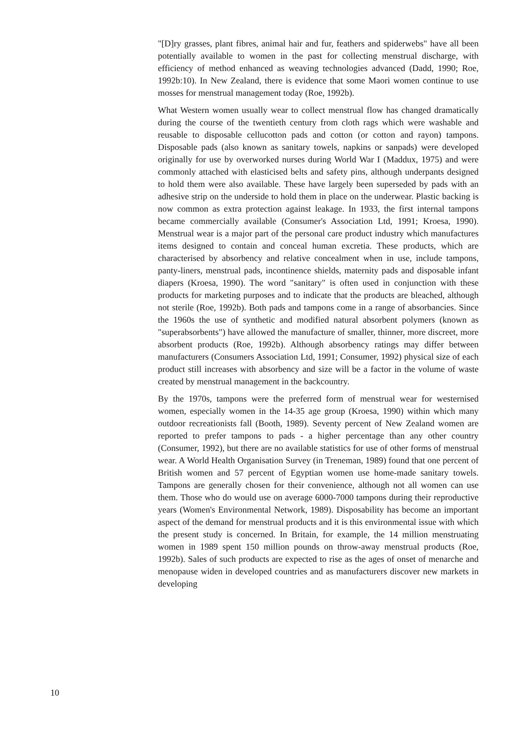"[D]ry grasses, plant fibres, animal hair and fur, feathers and spiderwebs" have all been potentially available to women in the past for collecting menstrual discharge, with efficiency of method enhanced as weaving technologies advanced (Dadd, 1990; Roe, 1992b:10). In New Zealand, there is evidence that some Maori women continue to use mosses for menstrual management today (Roe, 1992b).
What Western women usually wear to collect menstrual flow has changed dramatically during the course of the twentieth century from cloth rags which were washable and reusable to disposable cellucotton pads and cotton (or cotton and rayon) tampons. Disposable pads (also known as sanitary towels, napkins or sanpads) were developed originally for use by overworked nurses during World War I (Maddux, 1975) and were commonly attached with elasticised belts and safety pins, although underpants designed to hold them were also available. These have largely been superseded by pads with an adhesive strip on the underside to hold them in place on the underwear. Plastic backing is now common as extra protection against leakage. In 1933, the first internal tampons became commercially available (Consumer's Association Ltd, 1991; Kroesa, 1990). Menstrual wear is a major part of the personal care product industry which manufactures items designed to contain and conceal human excretia. These products, which are characterised by absorbency and relative concealment when in use, include tampons, panty-liners, menstrual pads, incontinence shields, maternity pads and disposable infant diapers (Kroesa, 1990). The word "sanitary" is often used in conjunction with these products for marketing purposes and to indicate that the products are bleached, although not sterile (Roe, 1992b). Both pads and tampons come in a range of absorbancies. Since the 1960s the use of synthetic and modified natural absorbent polymers (known as "superabsorbents") have allowed the manufacture of smaller, thinner, more discreet, more absorbent products (Roe, 1992b). Although absorbency ratings may differ between manufacturers (Consumers Association Ltd, 1991; Consumer, 1992) physical size of each product still increases with absorbency and size will be a factor in the volume of waste created by menstrual management in the backcountry.
By the 1970s, tampons were the preferred form of menstrual wear for westernised women, especially women in the 14-35 age group (Kroesa, 1990) within which many outdoor recreationists fall (Booth, 1989). Seventy percent of New Zealand women are reported to prefer tampons to pads - a higher percentage than any other country (Consumer, 1992), but there are no available statistics for use of other forms of menstrual wear. A World Health Organisation Survey (in Treneman, 1989) found that one percent of British women and 57 percent of Egyptian women use home-made sanitary towels. Tampons are generally chosen for their convenience, although not all women can use them. Those who do would use on average 6000-7000 tampons during their reproductive years (Women's Environmental Network, 1989). Disposability has become an important aspect of the demand for menstrual products and it is this environmental issue with which the present study is concerned. In Britain, for example, the 14 million menstruating women in 1989 spent 150 million pounds on throw-away menstrual products (Roe, 1992b). Sales of such products are expected to rise as the ages of onset of menarche and menopause widen in developed countries and as manufacturers discover new markets in developing
10